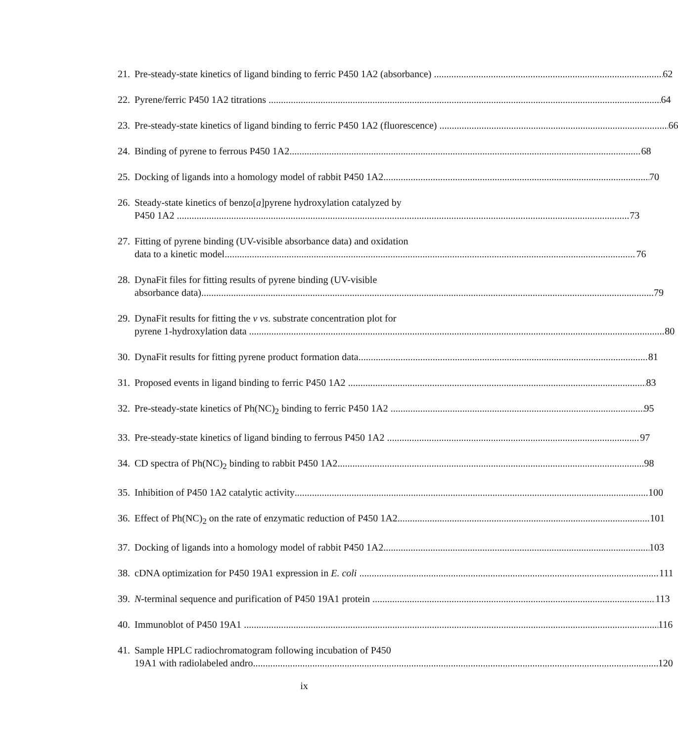21.
Pre-steady-state kinetics of ligand binding to ferric P450 1A2 (absorbance) 62
22.
Pyrene/ferric P450 1A2 titrations 64
23.
Pre-steady-state kinetics of ligand binding to ferric P450 1A2 (fluorescence) 66
24.
Binding of pyrene to ferrous P450 1A2 68
25.
Docking of ligands into a homology model of rabbit P450 1A2 70
26.
Steady-state kinetics of benzo[a]pyrene hydroxylation catalyzed by
P450 1A2 73
27.
Fitting of pyrene binding (UV-visible absorbance data) and oxidation
data to a kinetic model 76
28.
DynaFit files for fitting results of pyrene binding (UV-visible
absorbance data) 79
29.
DynaFit results for fitting the v vs. substrate concentration plot for
pyrene 1-hydroxylation data 80
30.
DynaFit results for fitting pyrene product formation data 81
31.
Proposed events in ligand binding to ferric P450 1A2 83
32.
Pre-steady-state kinetics of Ph(NC)<sub>2</sub> binding to ferric P450 1A2 95
33.
Pre-steady-state kinetics of ligand binding to ferrous P450 1A2 97
34.
CD spectra of Ph(NC)<sub>2</sub> binding to rabbit P450 1A2 98
35.
Inhibition of P450 1A2 catalytic activity 100
36.
Effect of Ph(NC)<sub>2</sub> on the rate of enzymatic reduction of P450 1A2 101
37.
Docking of ligands into a homology model of rabbit P450 1A2 103
38.
cDNA optimization for P450 19A1 expression in E. coli 111
39.
N-terminal sequence and purification of P450 19A1 protein 113
40.
Immunoblot of P450 19A1 116
41.
Sample HPLC radiochromatogram following incubation of P450
19A1 with radiolabeled andro 120
ix